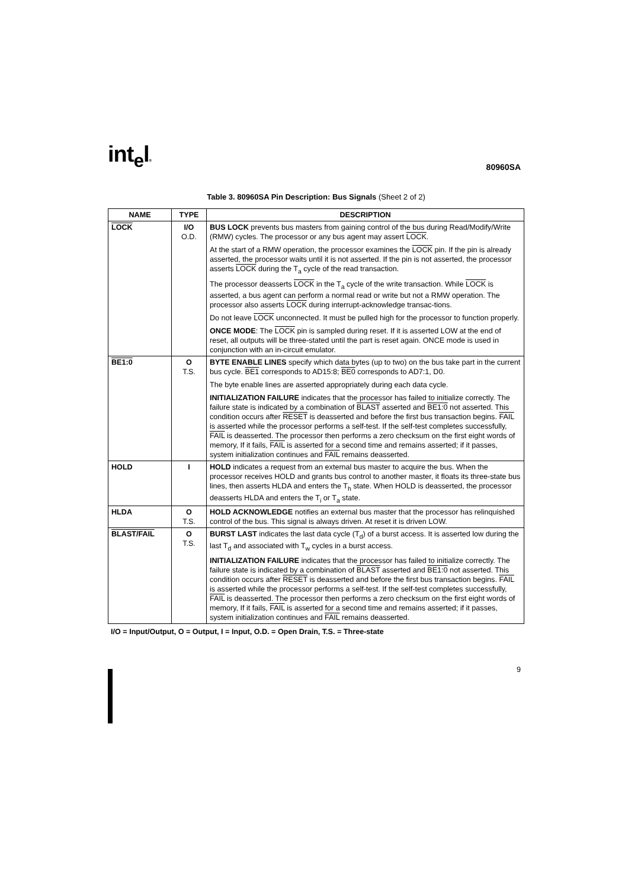int<sub>e</sub>l® 80960SA
Table 3. 80960SA Pin Description: Bus Signals (Sheet 2 of 2)
| NAME | TYPE | DESCRIPTION |
| --- | --- | --- |
| LOCK | I/O O.D. | BUS LOCK prevents bus masters from gaining control of the bus during Read/Modify/Write (RMW) cycles. The processor or any bus agent may assert LOCK . At the start of a RMW operation, the processor examines the LOCK pin. If the pin is already asserted, the processor waits until it is not asserted. If the pin is not asserted, the processor asserts LOCK during the T<sub>a</sub> cycle of the read transaction. The processor deasserts LOCK in the T<sub>a</sub> cycle of the write transaction. While LOCK is asserted, a bus agent can perform a normal read or write but not a RMW operation. The processor also asserts LOCK during interrupt-acknowledge transac-tions. Do not leave LOCK unconnected. It must be pulled high for the processor to function properly. ONCE MODE : The LOCK pin is sampled during reset. If it is asserted LOW at the end of reset, all outputs will be three-stated until the part is reset again. ONCE mode is used in conjunction with an in-circuit emulator. |
| BE1:0 | O T.S. | BYTE ENABLE LINES specify which data bytes (up to two) on the bus take part in the current bus cycle. BE1 corresponds to AD15:8; BE0 corresponds to AD7:1, D0. The byte enable lines are asserted appropriately during each data cycle. INITIALIZATION FAILURE indicates that the processor has failed to initialize correctly. The failure state is indicated by a combination of BLAST asserted and BE1:0 not asserted. This condition occurs after RESET is deasserted and before the first bus transaction begins. FAIL is asserted while the processor performs a self-test. If the self-test completes successfully, FAIL is deasserted. The processor then performs a zero checksum on the first eight words of memory, If it fails, FAIL is asserted for a second time and remains asserted; if it passes, system initialization continues and FAIL remains deasserted. |
| HOLD | I | HOLD indicates a request from an external bus master to acquire the bus. When the processor receives HOLD and grants bus control to another master, it floats its three-state bus lines, then asserts HLDA and enters the T<sub>h</sub> state. When HOLD is deasserted, the processor deasserts HLDA and enters the T<sub>i</sub> or T<sub>a</sub> state. |
| HLDA | O T.S. | HOLD ACKNOWLEDGE notifies an external bus master that the processor has relinquished control of the bus. This signal is always driven. At reset it is driven LOW. |
| BLAST/FAIL | O T.S. | BURST LAST indicates the last data cycle (T<sub>d</sub>) of a burst access. It is asserted low during the last T<sub>d</sub> and associated with T<sub>w</sub> cycles in a burst access. INITIALIZATION FAILURE indicates that the processor has failed to initialize correctly. The failure state is indicated by a combination of BLAST asserted and BE1:0 not asserted. This condition occurs after RESET is deasserted and before the first bus transaction begins. FAIL is asserted while the processor performs a self-test. If the self-test completes successfully, FAIL is deasserted. The processor then performs a zero checksum on the first eight words of memory, If it fails, FAIL is asserted for a second time and remains asserted; if it passes, system initialization continues and FAIL remains deasserted. |
I/O = Input/Output, O = Output, I = Input, O.D. = Open Drain, T.S. = Three-state
9